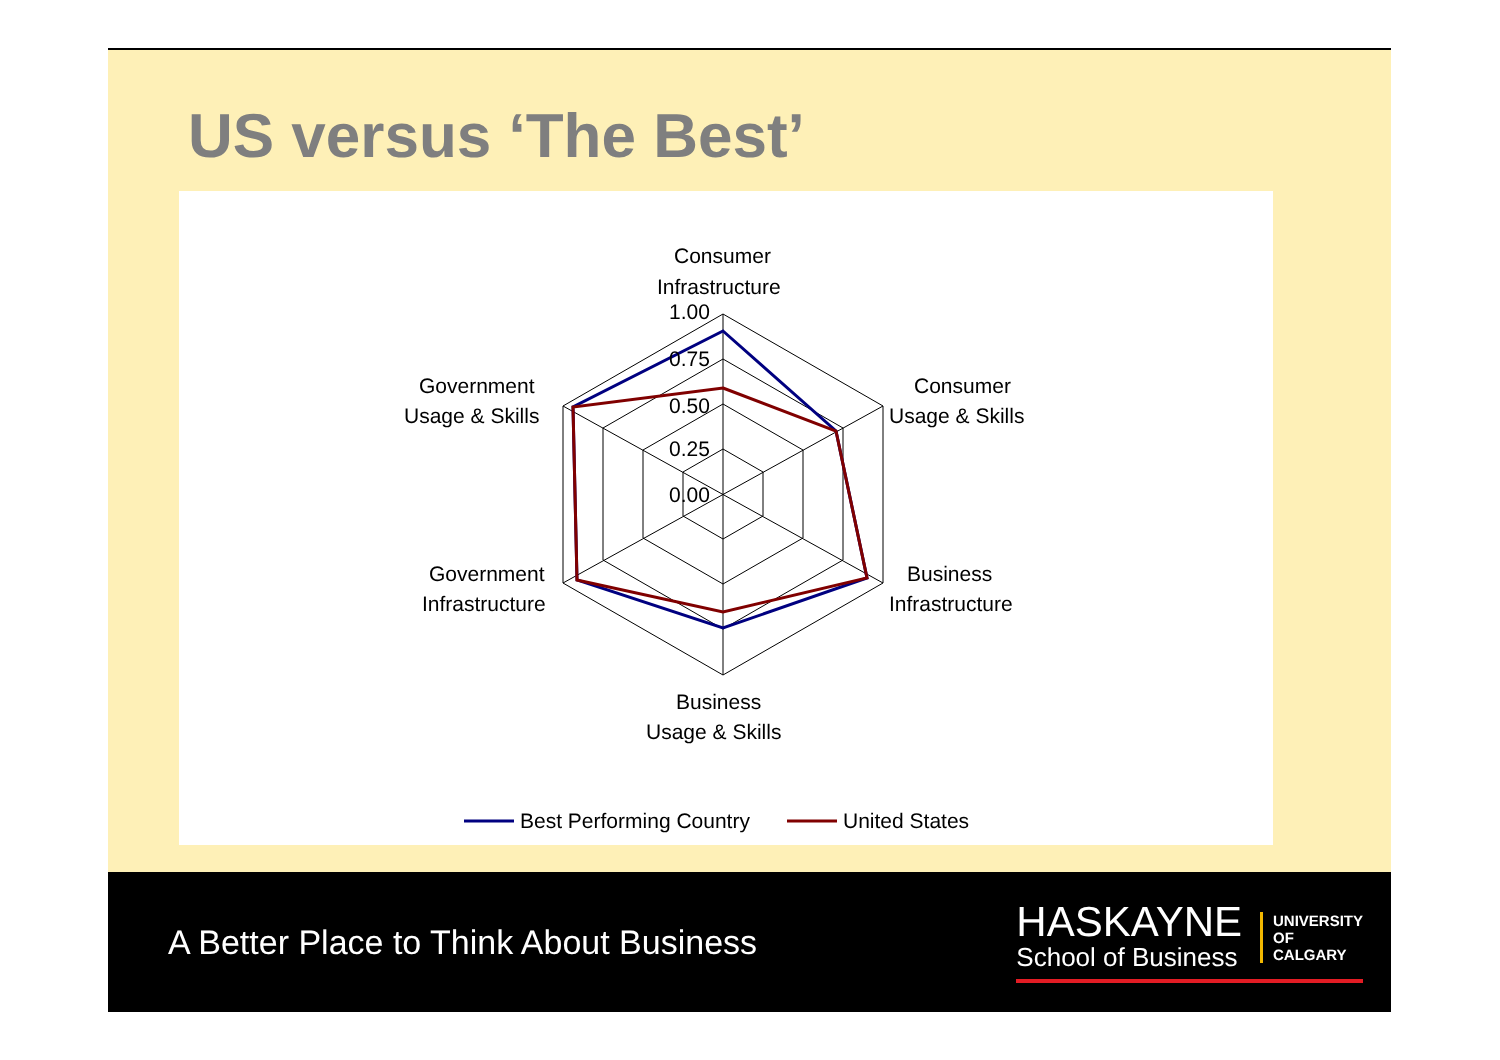US versus ‘The Best’
Consumer
Infrastructure
1.00
0.75
0.50
0.25
0.00
Consumer
Usage & Skills
Government
Usage & Skills
Business
Infrastructure
Government
Infrastructure
Business
Usage & Skills
Best Performing Country
United States
A Better Place to Think About Business
HASKAYNE
School of Business
UNIVERSITY OF CALGARY